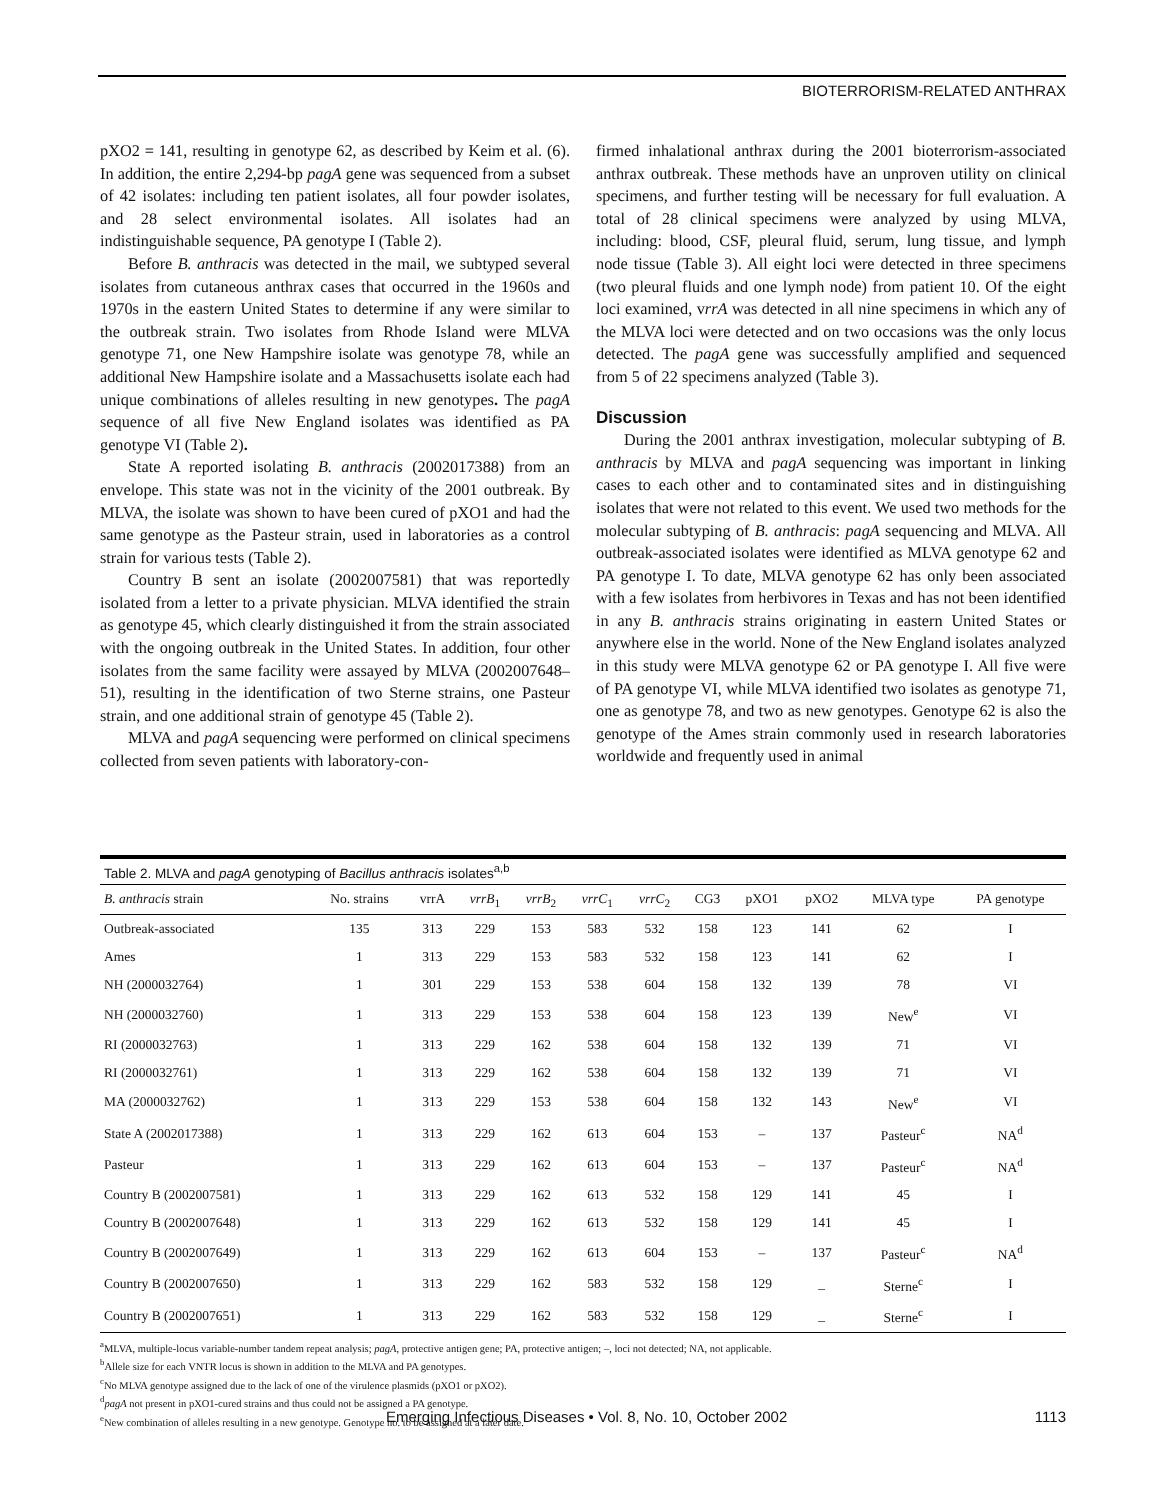BIOTERRORISM-RELATED ANTHRAX
pXO2 = 141, resulting in genotype 62, as described by Keim et al. (6). In addition, the entire 2,294-bp pagA gene was sequenced from a subset of 42 isolates: including ten patient isolates, all four powder isolates, and 28 select environmental isolates. All isolates had an indistinguishable sequence, PA genotype I (Table 2).
Before B. anthracis was detected in the mail, we subtyped several isolates from cutaneous anthrax cases that occurred in the 1960s and 1970s in the eastern United States to determine if any were similar to the outbreak strain. Two isolates from Rhode Island were MLVA genotype 71, one New Hampshire isolate was genotype 78, while an additional New Hampshire isolate and a Massachusetts isolate each had unique combinations of alleles resulting in new genotypes. The pagA sequence of all five New England isolates was identified as PA genotype VI (Table 2).
State A reported isolating B. anthracis (2002017388) from an envelope. This state was not in the vicinity of the 2001 outbreak. By MLVA, the isolate was shown to have been cured of pXO1 and had the same genotype as the Pasteur strain, used in laboratories as a control strain for various tests (Table 2).
Country B sent an isolate (2002007581) that was reportedly isolated from a letter to a private physician. MLVA identified the strain as genotype 45, which clearly distinguished it from the strain associated with the ongoing outbreak in the United States. In addition, four other isolates from the same facility were assayed by MLVA (2002007648–51), resulting in the identification of two Sterne strains, one Pasteur strain, and one additional strain of genotype 45 (Table 2).
MLVA and pagA sequencing were performed on clinical specimens collected from seven patients with laboratory-con-
firmed inhalational anthrax during the 2001 bioterrorism-associated anthrax outbreak. These methods have an unproven utility on clinical specimens, and further testing will be necessary for full evaluation. A total of 28 clinical specimens were analyzed by using MLVA, including: blood, CSF, pleural fluid, serum, lung tissue, and lymph node tissue (Table 3). All eight loci were detected in three specimens (two pleural fluids and one lymph node) from patient 10. Of the eight loci examined, vrrA was detected in all nine specimens in which any of the MLVA loci were detected and on two occasions was the only locus detected. The pagA gene was successfully amplified and sequenced from 5 of 22 specimens analyzed (Table 3).
Discussion
During the 2001 anthrax investigation, molecular subtyping of B. anthracis by MLVA and pagA sequencing was important in linking cases to each other and to contaminated sites and in distinguishing isolates that were not related to this event. We used two methods for the molecular subtyping of B. anthracis: pagA sequencing and MLVA. All outbreak-associated isolates were identified as MLVA genotype 62 and PA genotype I. To date, MLVA genotype 62 has only been associated with a few isolates from herbivores in Texas and has not been identified in any B. anthracis strains originating in eastern United States or anywhere else in the world. None of the New England isolates analyzed in this study were MLVA genotype 62 or PA genotype I. All five were of PA genotype VI, while MLVA identified two isolates as genotype 71, one as genotype 78, and two as new genotypes. Genotype 62 is also the genotype of the Ames strain commonly used in research laboratories worldwide and frequently used in animal
Table 2. MLVA and pagA genotyping of Bacillus anthracis isolates<sup>a,b</sup>
| B. anthracis strain | No. strains | vrrA | vrrB<sub>1</sub> | vrrB<sub>2</sub> | vrrC<sub>1</sub> | vrrC<sub>2</sub> | CG3 | pXO1 | pXO2 | MLVA type | PA genotype |
| --- | --- | --- | --- | --- | --- | --- | --- | --- | --- | --- | --- |
| Outbreak-associated | 135 | 313 | 229 | 153 | 583 | 532 | 158 | 123 | 141 | 62 | I |
| Ames | 1 | 313 | 229 | 153 | 583 | 532 | 158 | 123 | 141 | 62 | I |
| NH (2000032764) | 1 | 301 | 229 | 153 | 538 | 604 | 158 | 132 | 139 | 78 | VI |
| NH (2000032760) | 1 | 313 | 229 | 153 | 538 | 604 | 158 | 123 | 139 | New<sup>e</sup> | VI |
| RI (2000032763) | 1 | 313 | 229 | 162 | 538 | 604 | 158 | 132 | 139 | 71 | VI |
| RI (2000032761) | 1 | 313 | 229 | 162 | 538 | 604 | 158 | 132 | 139 | 71 | VI |
| MA (2000032762) | 1 | 313 | 229 | 153 | 538 | 604 | 158 | 132 | 143 | New<sup>e</sup> | VI |
| State A (2002017388) | 1 | 313 | 229 | 162 | 613 | 604 | 153 | – | 137 | Pasteur<sup>c</sup> | NA<sup>d</sup> |
| Pasteur | 1 | 313 | 229 | 162 | 613 | 604 | 153 | – | 137 | Pasteur<sup>c</sup> | NA<sup>d</sup> |
| Country B (2002007581) | 1 | 313 | 229 | 162 | 613 | 532 | 158 | 129 | 141 | 45 | I |
| Country B (2002007648) | 1 | 313 | 229 | 162 | 613 | 532 | 158 | 129 | 141 | 45 | I |
| Country B (2002007649) | 1 | 313 | 229 | 162 | 613 | 604 | 153 | – | 137 | Pasteur<sup>c</sup> | NA<sup>d</sup> |
| Country B (2002007650) | 1 | 313 | 229 | 162 | 583 | 532 | 158 | 129 | _ | Sterne<sup>c</sup> | I |
| Country B (2002007651) | 1 | 313 | 229 | 162 | 583 | 532 | 158 | 129 | _ | Sterne<sup>c</sup> | I |
<sup>a</sup> MLVA, multiple-locus variable-number tandem repeat analysis; pagA, protective antigen gene; PA, protective antigen; –, loci not detected; NA, not applicable.
<sup>b</sup> Allele size for each VNTR locus is shown in addition to the MLVA and PA genotypes.
<sup>c</sup> No MLVA genotype assigned due to the lack of one of the virulence plasmids (pXO1 or pXO2).
<sup>d</sup> pagA not present in pXO1-cured strains and thus could not be assigned a PA genotype.
<sup>e</sup> New combination of alleles resulting in a new genotype. Genotype no. to be assigned at a later date.
Emerging Infectious Diseases • Vol. 8, No. 10, October 2002 1113